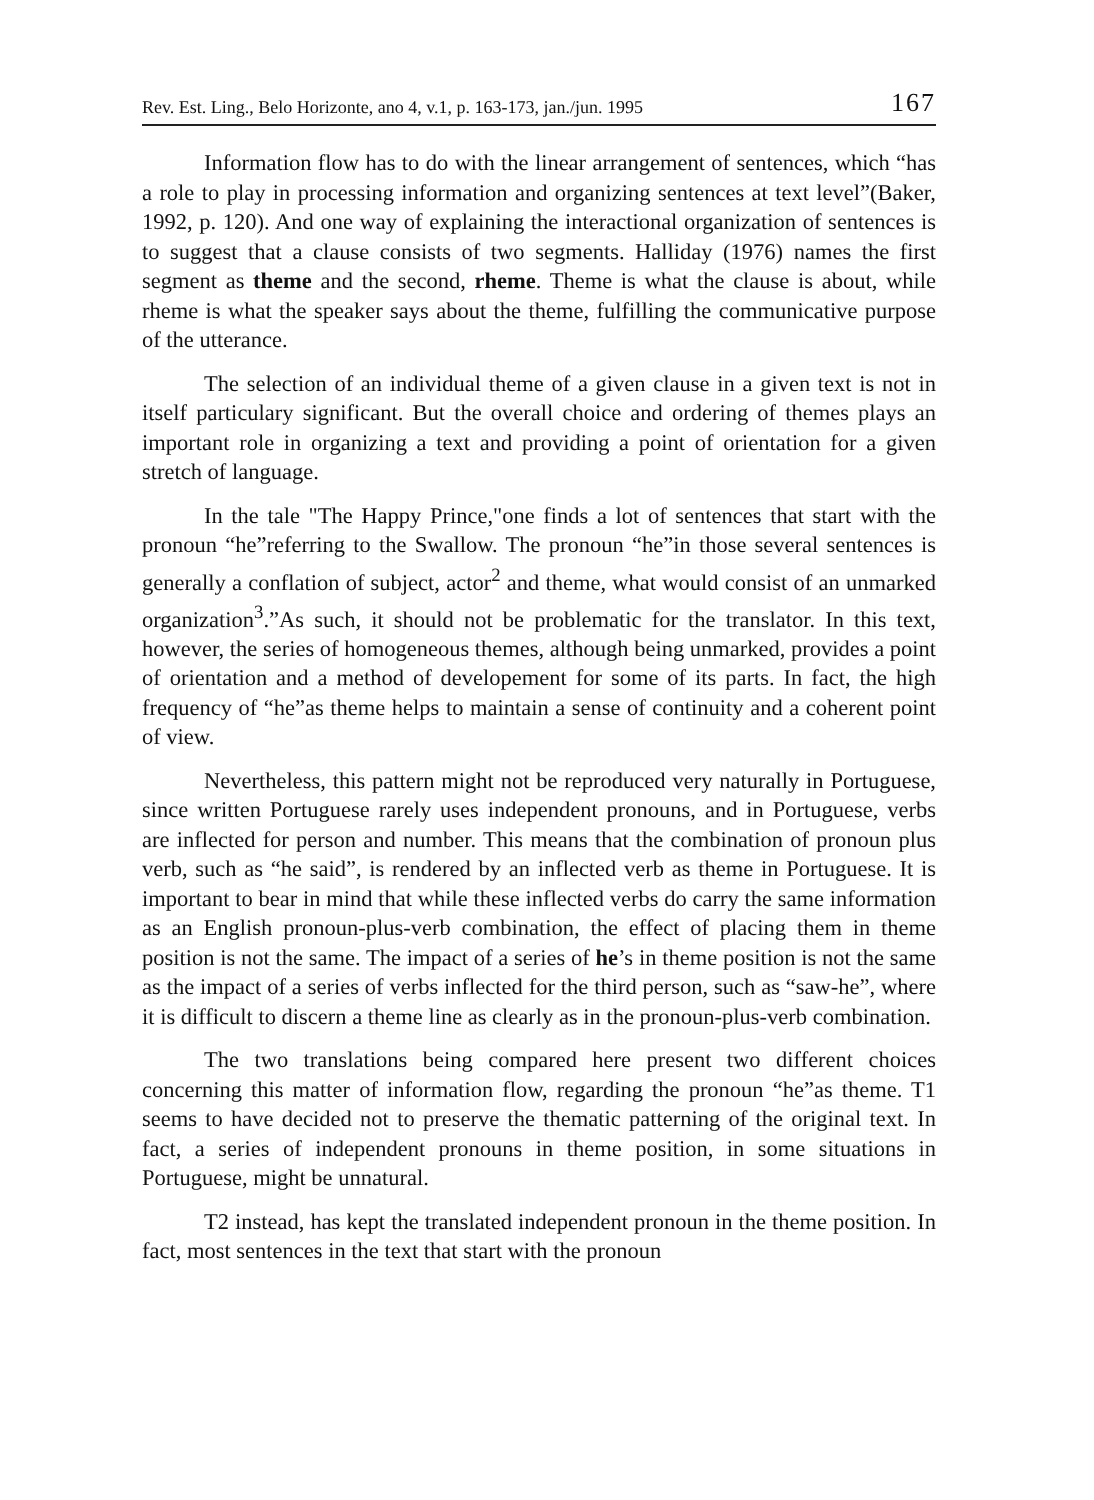Rev. Est. Ling., Belo Horizonte, ano 4, v.1, p. 163-173, jan./jun. 1995 167
Information flow has to do with the linear arrangement of sentences, which “has a role to play in processing information and organizing sentences at text level”(Baker, 1992, p. 120). And one way of explaining the interactional organization of sentences is to suggest that a clause consists of two segments. Halliday (1976) names the first segment as theme and the second, rheme. Theme is what the clause is about, while rheme is what the speaker says about the theme, fulfilling the communicative purpose of the utterance.
The selection of an individual theme of a given clause in a given text is not in itself particulary significant. But the overall choice and ordering of themes plays an important role in organizing a text and providing a point of orientation for a given stretch of language.
In the tale "The Happy Prince,"one finds a lot of sentences that start with the pronoun “he”referring to the Swallow. The pronoun “he”in those several sentences is generally a conflation of subject, actor<sup>2</sup> and theme, what would consist of an unmarked organization<sup>3</sup>.”As such, it should not be problematic for the translator. In this text, however, the series of homogeneous themes, although being unmarked, provides a point of orientation and a method of developement for some of its parts. In fact, the high frequency of “he”as theme helps to maintain a sense of continuity and a coherent point of view.
Nevertheless, this pattern might not be reproduced very naturally in Portuguese, since written Portuguese rarely uses independent pronouns, and in Portuguese, verbs are inflected for person and number. This means that the combination of pronoun plus verb, such as “he said”, is rendered by an inflected verb as theme in Portuguese. It is important to bear in mind that while these inflected verbs do carry the same information as an English pronoun-plus-verb combination, the effect of placing them in theme position is not the same. The impact of a series of he’s in theme position is not the same as the impact of a series of verbs inflected for the third person, such as “saw-he”, where it is difficult to discern a theme line as clearly as in the pronoun-plus-verb combination.
The two translations being compared here present two different choices concerning this matter of information flow, regarding the pronoun “he”as theme. T1 seems to have decided not to preserve the thematic patterning of the original text. In fact, a series of independent pronouns in theme position, in some situations in Portuguese, might be unnatural.
T2 instead, has kept the translated independent pronoun in the theme position. In fact, most sentences in the text that start with the pronoun